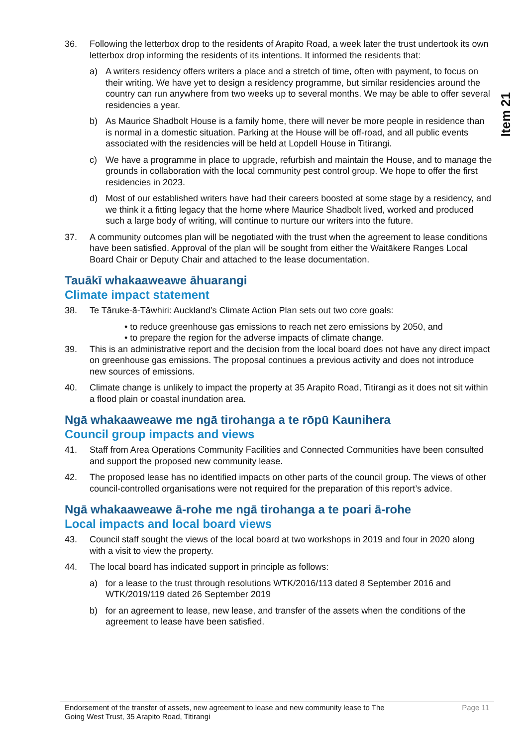Item 21
36. Following the letterbox drop to the residents of Arapito Road, a week later the trust undertook its own letterbox drop informing the residents of its intentions. It informed the residents that:
a) A writers residency offers writers a place and a stretch of time, often with payment, to focus on their writing. We have yet to design a residency programme, but similar residencies around the country can run anywhere from two weeks up to several months. We may be able to offer several residencies a year.
b) As Maurice Shadbolt House is a family home, there will never be more people in residence than is normal in a domestic situation. Parking at the House will be off-road, and all public events associated with the residencies will be held at Lopdell House in Titirangi.
c) We have a programme in place to upgrade, refurbish and maintain the House, and to manage the grounds in collaboration with the local community pest control group. We hope to offer the first residencies in 2023.
d) Most of our established writers have had their careers boosted at some stage by a residency, and we think it a fitting legacy that the home where Maurice Shadbolt lived, worked and produced such a large body of writing, will continue to nurture our writers into the future.
37. A community outcomes plan will be negotiated with the trust when the agreement to lease conditions have been satisfied. Approval of the plan will be sought from either the Waitākere Ranges Local Board Chair or Deputy Chair and attached to the lease documentation.
Tauākī whakaaweawe āhuarangi
Climate impact statement
38. Te Tāruke-ā-Tāwhiri: Auckland’s Climate Action Plan sets out two core goals:
• to reduce greenhouse gas emissions to reach net zero emissions by 2050, and
• to prepare the region for the adverse impacts of climate change.
39. This is an administrative report and the decision from the local board does not have any direct impact on greenhouse gas emissions. The proposal continues a previous activity and does not introduce new sources of emissions.
40. Climate change is unlikely to impact the property at 35 Arapito Road, Titirangi as it does not sit within a flood plain or coastal inundation area.
Ngā whakaaweawe me ngā tirohanga a te rōpū Kaunihera
Council group impacts and views
41. Staff from Area Operations Community Facilities and Connected Communities have been consulted and support the proposed new community lease.
42. The proposed lease has no identified impacts on other parts of the council group. The views of other council-controlled organisations were not required for the preparation of this report’s advice.
Ngā whakaaweawe ā-rohe me ngā tirohanga a te poari ā-rohe
Local impacts and local board views
43. Council staff sought the views of the local board at two workshops in 2019 and four in 2020 along with a visit to view the property.
44. The local board has indicated support in principle as follows:
a) for a lease to the trust through resolutions WTK/2016/113 dated 8 September 2016 and WTK/2019/119 dated 26 September 2019
b) for an agreement to lease, new lease, and transfer of the assets when the conditions of the agreement to lease have been satisfied.
Endorsement of the transfer of assets, new agreement to lease and new community lease to The
Going West Trust, 35 Arapito Road, Titirangi Page 11